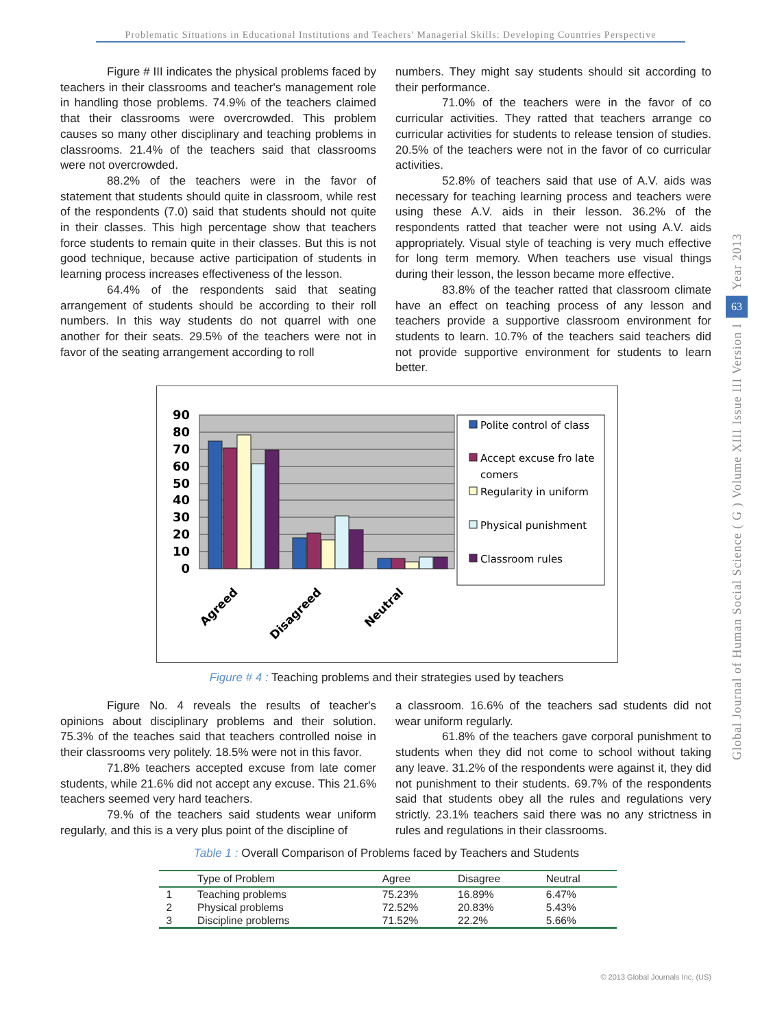Problematic Situations in Educational Institutions and Teachers' Managerial Skills: Developing Countries Perspective
Year 2013
63
Global Journal of Human Social Science ( G ) Volume XIII Issue III Version I
Figure # III indicates the physical problems faced by teachers in their classrooms and teacher's management role in handling those problems. 74.9% of the teachers claimed that their classrooms were overcrowded. This problem causes so many other disciplinary and teaching problems in classrooms. 21.4% of the teachers said that classrooms were not overcrowded.
88.2% of the teachers were in the favor of statement that students should quite in classroom, while rest of the respondents (7.0) said that students should not quite in their classes. This high percentage show that teachers force students to remain quite in their classes. But this is not good technique, because active participation of students in learning process increases effectiveness of the lesson.
64.4% of the respondents said that seating arrangement of students should be according to their roll numbers. In this way students do not quarrel with one another for their seats. 29.5% of the teachers were not in favor of the seating arrangement according to roll
numbers. They might say students should sit according to their performance.
71.0% of the teachers were in the favor of co curricular activities. They ratted that teachers arrange co curricular activities for students to release tension of studies. 20.5% of the teachers were not in the favor of co curricular activities.
52.8% of teachers said that use of A.V. aids was necessary for teaching learning process and teachers were using these A.V. aids in their lesson. 36.2% of the respondents ratted that teacher were not using A.V. aids appropriately. Visual style of teaching is very much effective for long term memory. When teachers use visual things during their lesson, the lesson became more effective.
83.8% of the teacher ratted that classroom climate have an effect on teaching process of any lesson and teachers provide a supportive classroom environment for students to learn. 10.7% of the teachers said teachers did not provide supportive environment for students to learn better.
90
80
70
60
50
40
30
20
10
0
Agreed
Disagreed
Neutral
Polite control of class
Accept excuse fro late
comers
Regularity in uniform
Physical punishment
Classroom rules
Figure # 4 : Teaching problems and their strategies used by teachers
Figure No. 4 reveals the results of teacher's opinions about disciplinary problems and their solution. 75.3% of the teaches said that teachers controlled noise in their classrooms very politely. 18.5% were not in this favor.
71.8% teachers accepted excuse from late comer students, while 21.6% did not accept any excuse. This 21.6% teachers seemed very hard teachers.
79.% of the teachers said students wear uniform regularly, and this is a very plus point of the discipline of
a classroom. 16.6% of the teachers sad students did not wear uniform regularly.
61.8% of the teachers gave corporal punishment to students when they did not come to school without taking any leave. 31.2% of the respondents were against it, they did not punishment to their students. 69.7% of the respondents said that students obey all the rules and regulations very strictly. 23.1% teachers said there was no any strictness in rules and regulations in their classrooms.
Table 1 : Overall Comparison of Problems faced by Teachers and Students
| | Type of Problem | Agree | Disagree | Neutral |
| --- | --- | --- | --- | --- |
| 1 | Teaching problems | 75.23% | 16.89% | 6.47% |
| 2 | Physical problems | 72.52% | 20.83% | 5.43% |
| 3 | Discipline problems | 71.52% | 22.2% | 5.66% |
© 2013 Global Journals Inc. (US)